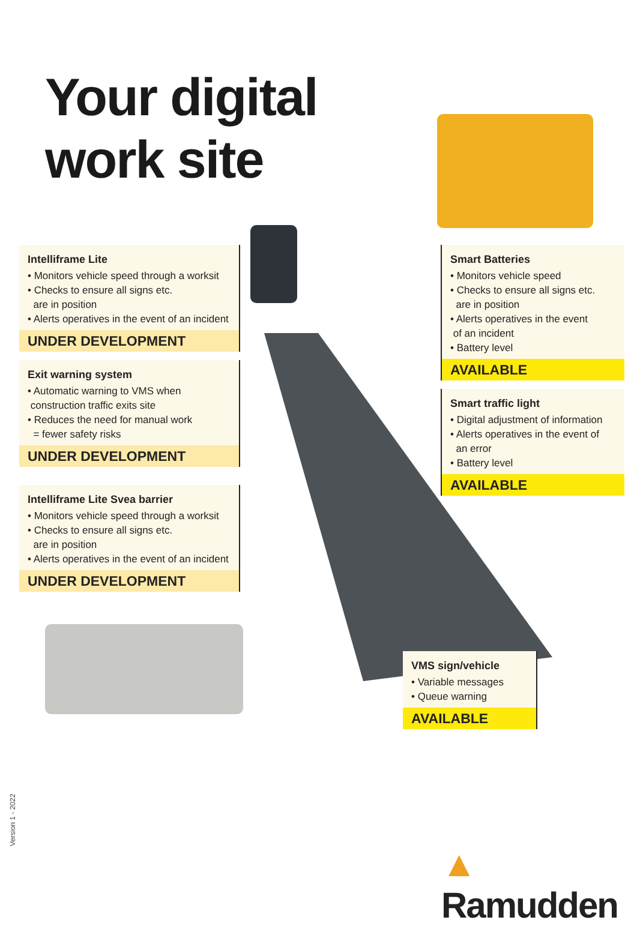Your digital
work site
Intelliframe Lite
• Monitors vehicle speed through a worksit
• Checks to ensure all signs etc.
are in position
• Alerts operatives in the event of an incident
UNDER DEVELOPMENT
Exit warning system
• Automatic warning to VMS when
construction traffic exits site
• Reduces the need for manual work
= fewer safety risks
UNDER DEVELOPMENT
Intelliframe Lite Svea barrier
• Monitors vehicle speed through a worksit
• Checks to ensure all signs etc.
are in position
• Alerts operatives in the event of an incident
UNDER DEVELOPMENT
Smart Batteries
• Monitors vehicle speed
• Checks to ensure all signs etc.
are in position
• Alerts operatives in the event
of an incident
• Battery level
AVAILABLE
Smart traffic light
• Digital adjustment of information
• Alerts operatives in the event of
an error
• Battery level
AVAILABLE
VMS sign/vehicle
• Variable messages
• Queue warning
AVAILABLE
Version 1 - 2022 ▲ Ramudden